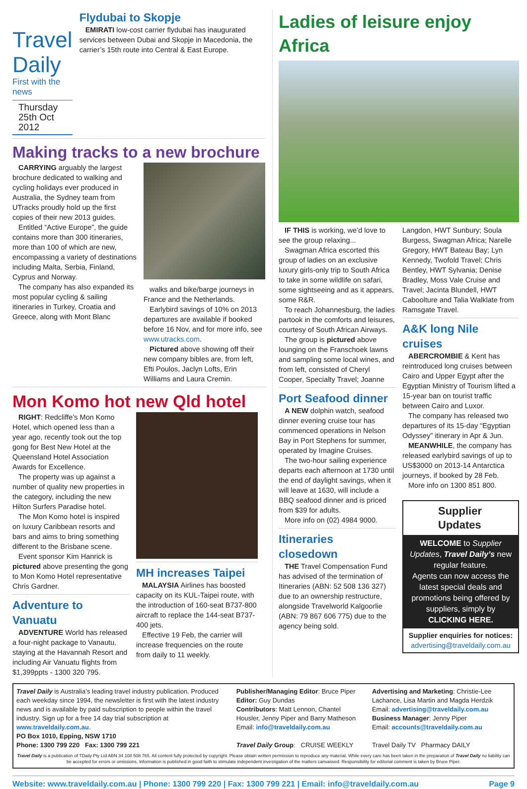Travel Daily
First with the news
Thursday 25th Oct 2012
Flydubai to Skopje
EMIRATI low-cost carrier flydubai has inaugurated services between Dubai and Skopje in Macedonia, the carrier’s 15th route into Central & East Europe.
Making tracks to a new brochure
CARRYING arguably the largest brochure dedicated to walking and cycling holidays ever produced in Australia, the Sydney team from UTracks proudly hold up the first copies of their new 2013 guides.
Entitled “Active Europe”, the guide contains more than 300 itineraries, more than 100 of which are new, encompassing a variety of destinations including Malta, Serbia, Finland, Cyprus and Norway.
The company has also expanded its most popular cycling & sailing itineraries in Turkey, Croatia and Greece, along with Mont Blanc
walks and bike/barge journeys in France and the Netherlands.
Earlybird savings of 10% on 2013 departures are available if booked before 16 Nov, and for more info, see www.utracks.com.
Pictured above showing off their new company bibles are, from left, Efti Poulos, Jaclyn Lofts, Erin Williams and Laura Cremin.
Mon Komo hot new Qld hotel
RIGHT: Redcliffe’s Mon Komo Hotel, which opened less than a year ago, recently took out the top gong for Best New Hotel at the Queensland Hotel Association Awards for Excellence.
The property was up against a number of quality new properties in the category, including the new Hilton Surfers Paradise hotel.
The Mon Komo hotel is inspired on luxury Caribbean resorts and bars and aims to bring something different to the Brisbane scene.
Event sponsor Kim Hanrick is pictured above presenting the gong to Mon Komo Hotel representative Chris Gardner.
Adventure to Vanuatu
ADVENTURE World has released a four-night package to Vanautu, staying at the Havannah Resort and including Air Vanuatu flights from $1,399ppts - 1300 320 795.
MH increases Taipei
MALAYSIA Airlines has boosted capacity on its KUL-Taipei route, with the introduction of 160-seat B737-800 aircraft to replace the 144-seat B737-400 jets.
Effective 19 Feb, the carrier will increase frequencies on the route from daily to 11 weekly.
Ladies of leisure enjoy Africa
IF THIS is working, we’d love to see the group relaxing...
Swagman Africa escorted this group of ladies on an exclusive luxury girls-only trip to South Africa to take in some wildlife on safari, some sightseeing and as it appears, some R&R.
To reach Johannesburg, the ladies partook in the comforts and leisures, courtesy of South African Airways.
The group is pictured above lounging on the Franschoek lawns and sampling some local wines, and from left, consisted of Cheryl Cooper, Specialty Travel; Joanne
Port Seafood dinner
A NEW dolphin watch, seafood dinner evening cruise tour has commenced operations in Nelson Bay in Port Stephens for summer, operated by Imagine Cruises.
The two-hour sailing experience departs each afternoon at 1730 until the end of daylight savings, when it will leave at 1630, will include a BBQ seafood dinner and is priced from $39 for adults.
More info on (02) 4984 9000.
Itineraries closedown
THE Travel Compensation Fund has advised of the termination of Itineraries (ABN: 52 508 136 327) due to an ownership restructure, alongside Travelworld Kalgoorlie (ABN: 79 867 606 775) due to the agency being sold.
Langdon, HWT Sunbury; Soula Burgess, Swagman Africa; Narelle Gregory, HWT Bateau Bay; Lyn Kennedy, Twofold Travel; Chris Bentley, HWT Sylvania; Denise Bradley, Moss Vale Cruise and Travel; Jacinta Blundell, HWT Caboolture and Talia Walklate from Ramsgate Travel.
A&K long Nile cruises
ABERCROMBIE & Kent has reintroduced long cruises between Cairo and Upper Egypt after the Egyptian Ministry of Tourism lifted a 15-year ban on tourist traffic between Cairo and Luxor.
The company has released two departures of its 15-day “Egyptian Odyssey” itinerary in Apr & Jun.
MEANWHILE, the company has released earlybird savings of up to US$3000 on 2013-14 Antarctica journeys, if booked by 28 Feb.
More info on 1300 851 800.
Supplier
Updates
WELCOME to Supplier Updates, Travel Daily’s new regular feature.
Agents can now access the latest special deals and promotions being offered by suppliers, simply by CLICKING HERE.
Supplier enquiries for notices:
advertising@traveldaily.com.au
Travel Daily is Australia’s leading travel industry publication. Produced each weekday since 1994, the newsletter is first with the latest industry news and is available by paid subscription to people within the travel industry. Sign up for a free 14 day trial subscription at www.traveldaily.com.au.
PO Box 1010, Epping, NSW 1710
Phone: 1300 799 220 Fax: 1300 799 221
Publisher/Managing Editor: Bruce Piper
Editor: Guy Dundas
Contributors: Matt Lennon, Chantel Housler, Jenny Piper and Barry Matheson
Email: info@traveldaily.com.au
Travel Daily Group: CRUISE WEEKLY
Advertising and Marketing: Christie-Lee Lachance, Lisa Martin and Magda Herdzik
Email: advertising@traveldaily.com.au
Business Manager: Jenny Piper
Email: accounts@traveldaily.com.au
Travel Daily TV Pharmacy DAILY
Travel Daily is a publication of TDaily Pty Ltd ABN 34 108 508 765. All content fully protected by copyright. Please obtain written permission to reproduce any material. While every care has been taken in the preparation of Travel Daily no liability can be accepted for errors or omissions. Information is published in good faith to stimulate independent investigation of the matters canvassed. Responsibility for editorial comment is taken by Bruce Piper.
Website: www.traveldaily.com.au | Phone: 1300 799 220 | Fax: 1300 799 221 | Email: info@traveldaily.com.au Page 9